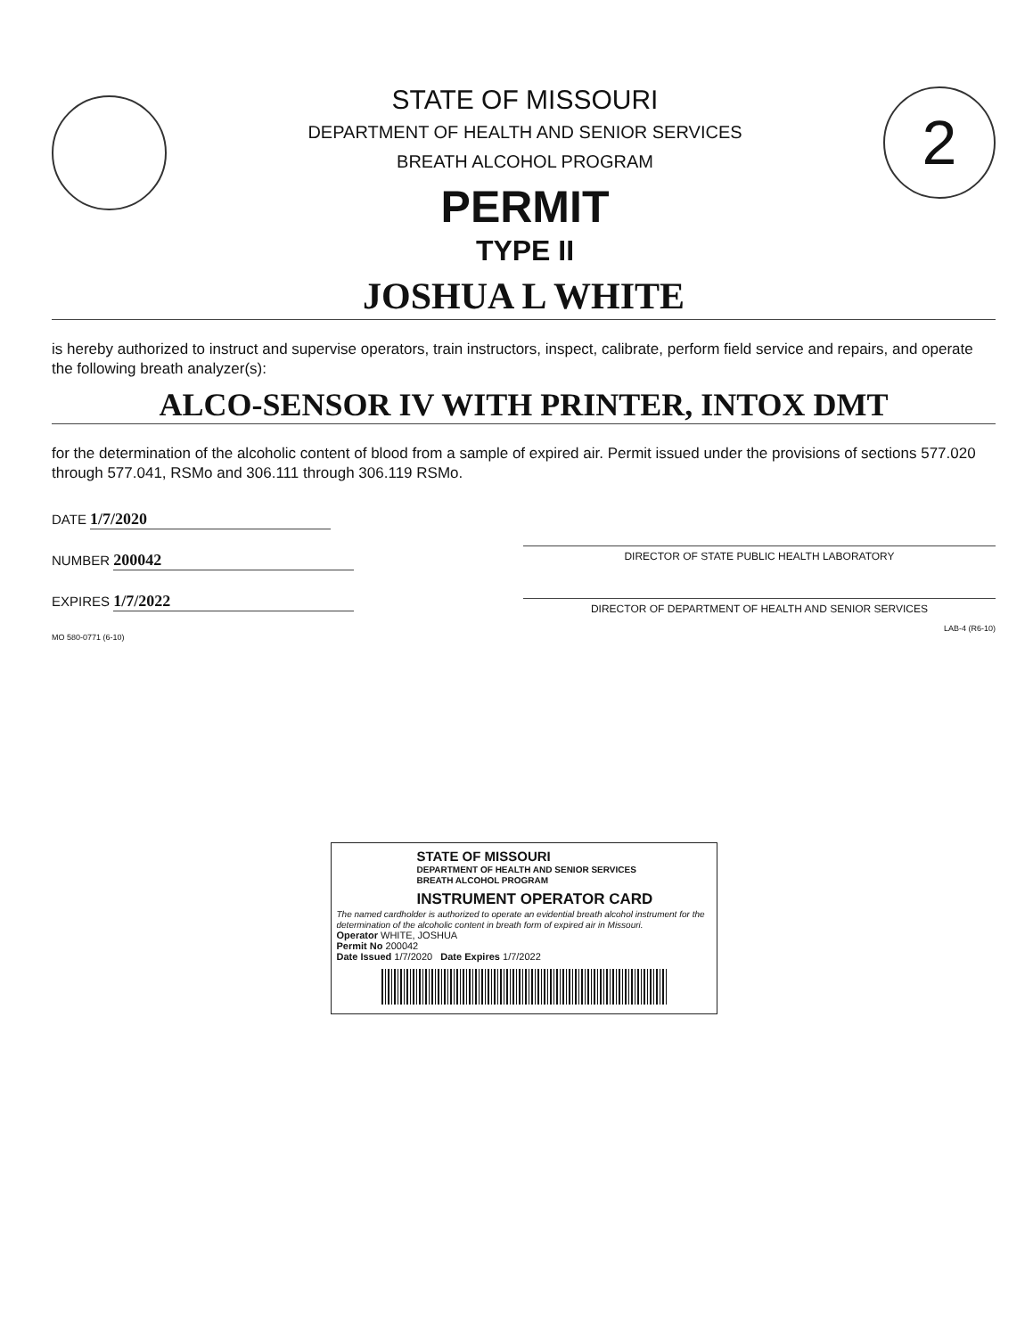STATE OF MISSOURI
DEPARTMENT OF HEALTH AND SENIOR SERVICES
BREATH ALCOHOL PROGRAM
PERMIT
TYPE II
2
JOSHUA L WHITE
is hereby authorized to instruct and supervise operators, train instructors, inspect, calibrate, perform field service and repairs, and operate the following breath analyzer(s):
ALCO-SENSOR IV WITH PRINTER, INTOX DMT
for the determination of the alcoholic content of blood from a sample of expired air. Permit issued under the provisions of sections 577.020 through 577.041, RSMo and 306.111 through 306.119 RSMo.
DATE 1/7/2020
NUMBER 200042
EXPIRES 1/7/2022
MO 580-0771 (6-10)
DIRECTOR OF STATE PUBLIC HEALTH LABORATORY
DIRECTOR OF DEPARTMENT OF HEALTH AND SENIOR SERVICES
LAB-4 (R6-10)
STATE OF MISSOURI
DEPARTMENT OF HEALTH AND SENIOR SERVICES
BREATH ALCOHOL PROGRAM
INSTRUMENT OPERATOR CARD
The named cardholder is authorized to operate an evidential breath alcohol instrument for the determination of the alcoholic content in breath form of expired air in Missouri.
Operator WHITE, JOSHUA
Permit No 200042
Date Issued 1/7/2020 Date Expires 1/7/2022